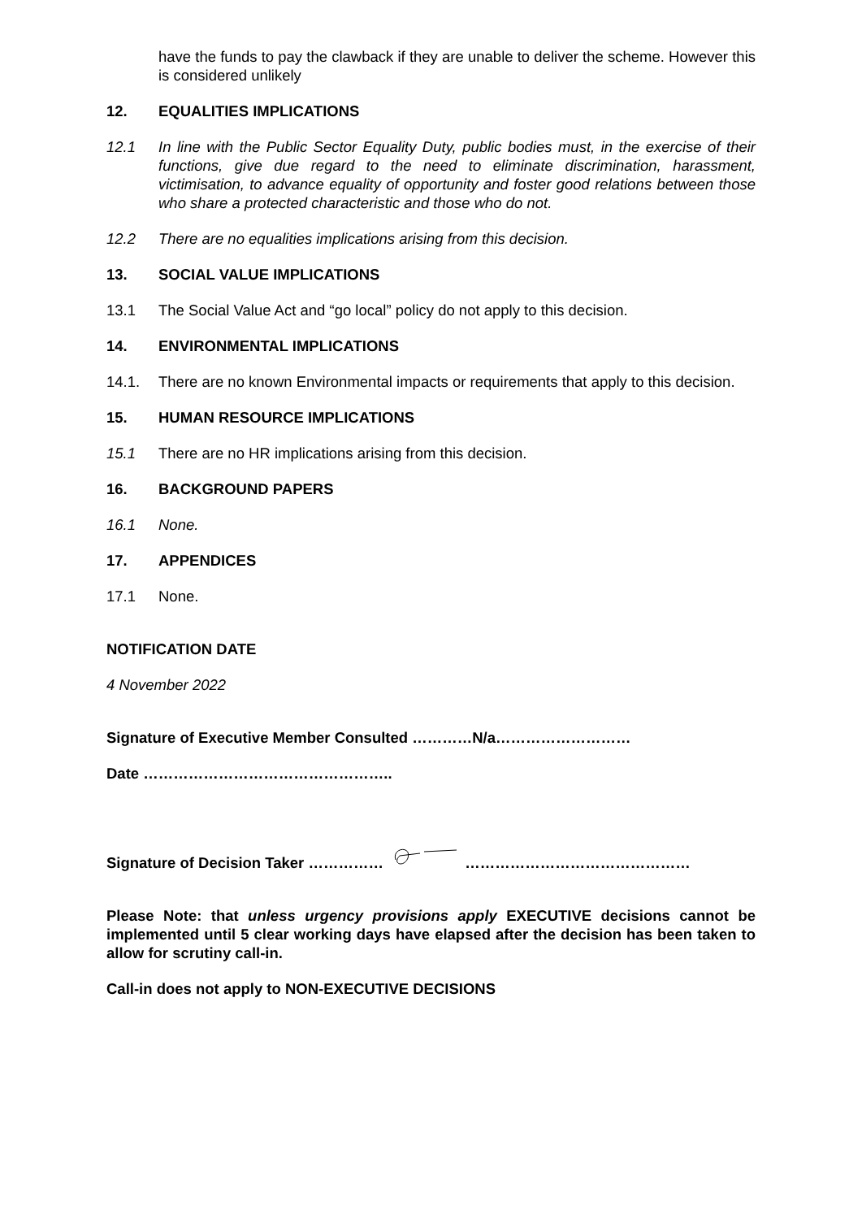have the funds to pay the clawback if they are unable to deliver the scheme. However this is considered unlikely
12. EQUALITIES IMPLICATIONS
12.1 In line with the Public Sector Equality Duty, public bodies must, in the exercise of their functions, give due regard to the need to eliminate discrimination, harassment, victimisation, to advance equality of opportunity and foster good relations between those who share a protected characteristic and those who do not.
12.2 There are no equalities implications arising from this decision.
13. SOCIAL VALUE IMPLICATIONS
13.1 The Social Value Act and “go local” policy do not apply to this decision.
14. ENVIRONMENTAL IMPLICATIONS
14.1. There are no known Environmental impacts or requirements that apply to this decision.
15. HUMAN RESOURCE IMPLICATIONS
15.1 There are no HR implications arising from this decision.
16. BACKGROUND PAPERS
16.1 None.
17. APPENDICES
17.1 None.
NOTIFICATION DATE
4 November 2022
Signature of Executive Member Consulted …………N/a………………………
Date …………………………………………..
Signature of Decision Taker …………… ………………………………………
Please Note: that unless urgency provisions apply EXECUTIVE decisions cannot be implemented until 5 clear working days have elapsed after the decision has been taken to allow for scrutiny call-in.
Call-in does not apply to NON-EXECUTIVE DECISIONS